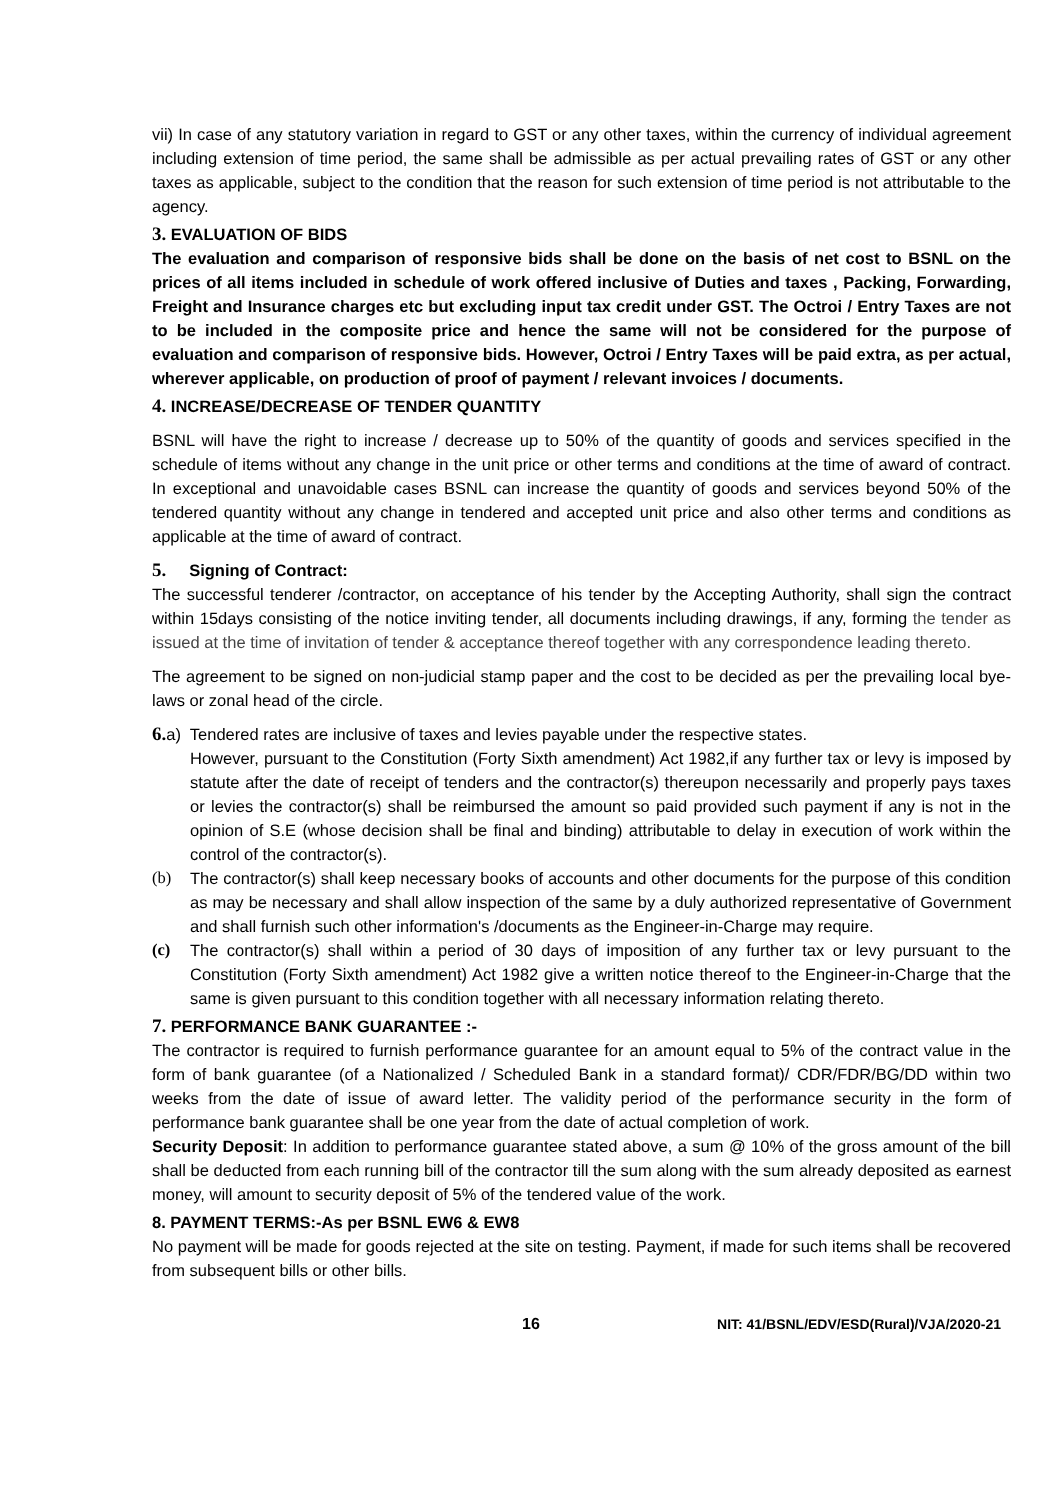vii) In case of any statutory variation in regard to GST or any other taxes, within the currency of individual agreement including extension of time period, the same shall be admissible as per actual prevailing rates of GST or any other taxes as applicable, subject to the condition that the reason for such extension of time period is not attributable to the agency.
3. EVALUATION OF BIDS
The evaluation and comparison of responsive bids shall be done on the basis of net cost to BSNL on the prices of all items included in schedule of work offered inclusive of Duties and taxes , Packing, Forwarding, Freight and Insurance charges etc but excluding input tax credit under GST. The Octroi / Entry Taxes are not to be included in the composite price and hence the same will not be considered for the purpose of evaluation and comparison of responsive bids. However, Octroi / Entry Taxes will be paid extra, as per actual, wherever applicable, on production of proof of payment / relevant invoices / documents.
4. INCREASE/DECREASE OF TENDER QUANTITY
BSNL will have the right to increase / decrease up to 50% of the quantity of goods and services specified in the schedule of items without any change in the unit price or other terms and conditions at the time of award of contract. In exceptional and unavoidable cases BSNL can increase the quantity of goods and services beyond 50% of the tendered quantity without any change in tendered and accepted unit price and also other terms and conditions as applicable at the time of award of contract.
5. Signing of Contract:
The successful tenderer /contractor, on acceptance of his tender by the Accepting Authority, shall sign the contract within 15days consisting of the notice inviting tender, all documents including drawings, if any, forming the tender as issued at the time of invitation of tender & acceptance thereof together with any correspondence leading thereto.
The agreement to be signed on non-judicial stamp paper and the cost to be decided as per the prevailing local bye-laws or zonal head of the circle.
6. a) Tendered rates are inclusive of taxes and levies payable under the respective states.
However, pursuant to the Constitution (Forty Sixth amendment) Act 1982,if any further tax or levy is imposed by statute after the date of receipt of tenders and the contractor(s) thereupon necessarily and properly pays taxes or levies the contractor(s) shall be reimbursed the amount so paid provided such payment if any is not in the opinion of S.E (whose decision shall be final and binding) attributable to delay in execution of work within the control of the contractor(s).
(b) The contractor(s) shall keep necessary books of accounts and other documents for the purpose of this condition as may be necessary and shall allow inspection of the same by a duly authorized representative of Government and shall furnish such other information's /documents as the Engineer-in-Charge may require.
(c) The contractor(s) shall within a period of 30 days of imposition of any further tax or levy pursuant to the Constitution (Forty Sixth amendment) Act 1982 give a written notice thereof to the Engineer-in-Charge that the same is given pursuant to this condition together with all necessary information relating thereto.
7. PERFORMANCE BANK GUARANTEE :-
The contractor is required to furnish performance guarantee for an amount equal to 5% of the contract value in the form of bank guarantee (of a Nationalized / Scheduled Bank in a standard format)/ CDR/FDR/BG/DD within two weeks from the date of issue of award letter. The validity period of the performance security in the form of performance bank guarantee shall be one year from the date of actual completion of work.
Security Deposit: In addition to performance guarantee stated above, a sum @ 10% of the gross amount of the bill shall be deducted from each running bill of the contractor till the sum along with the sum already deposited as earnest money, will amount to security deposit of 5% of the tendered value of the work.
8. PAYMENT TERMS:-As per BSNL EW6 & EW8
No payment will be made for goods rejected at the site on testing. Payment, if made for such items shall be recovered from subsequent bills or other bills.
16 NIT: 41/BSNL/EDV/ESD(Rural)/VJA/2020-21